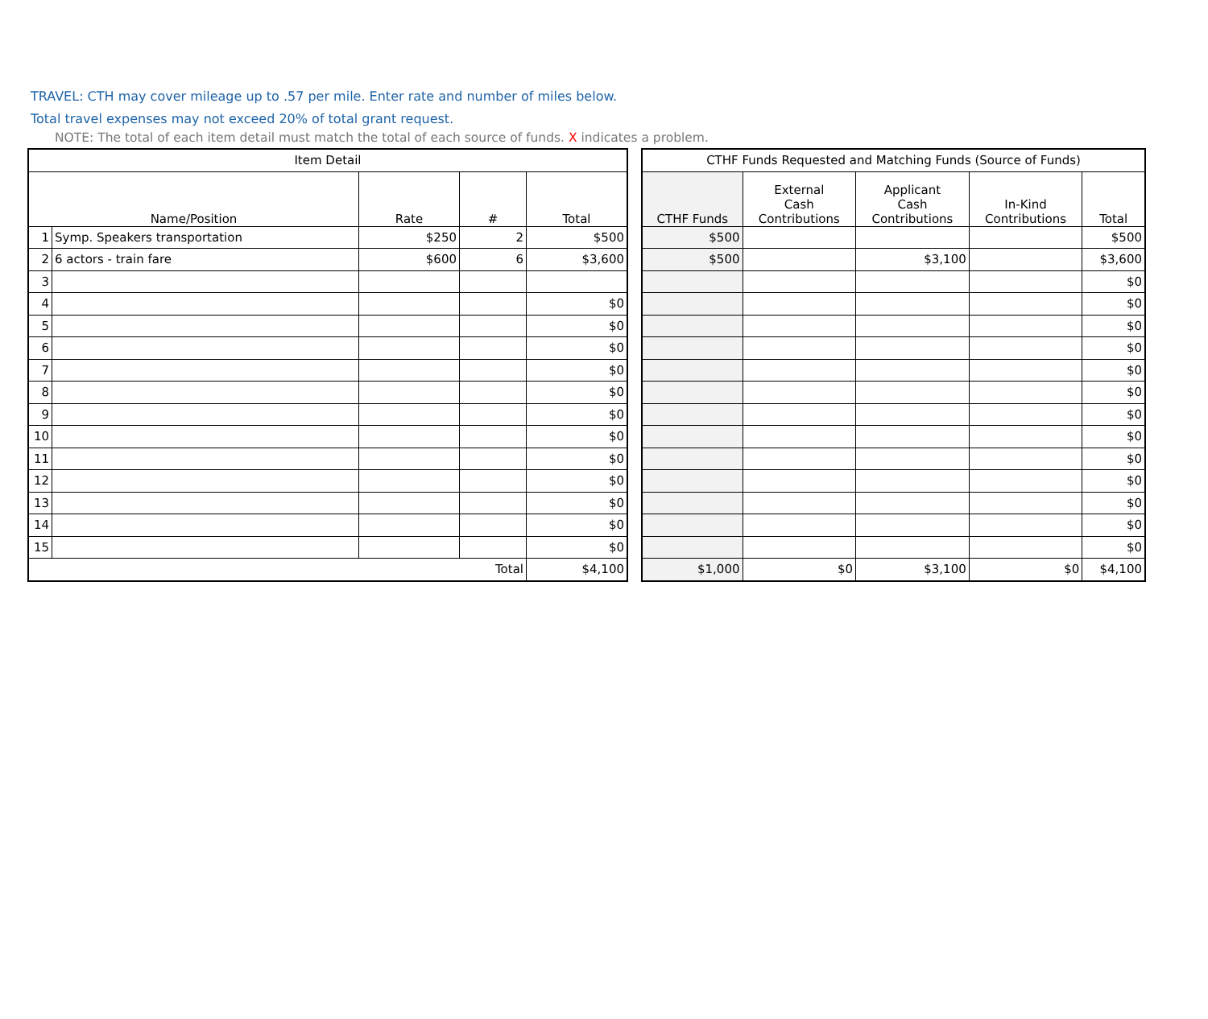TRAVEL: CTH may cover mileage up to .57 per mile. Enter rate and number of miles below.
Total travel expenses may not exceed 20% of total grant request.
NOTE: The total of each item detail must match the total of each source of funds. X indicates a problem.
| Item Detail | | | | |
| --- | --- | --- | --- | --- |
| Name/Position | | Rate | # | Total |
| 1 | Symp. Speakers transportation | $250 | 2 | $500 |
| 2 | 6 actors - train fare | $600 | 6 | $3,600 |
| 3 | | | | |
| 4 | | | | $0 |
| 5 | | | | $0 |
| 6 | | | | $0 |
| 7 | | | | $0 |
| 8 | | | | $0 |
| 9 | | | | $0 |
| 10 | | | | $0 |
| 11 | | | | $0 |
| 12 | | | | $0 |
| 13 | | | | $0 |
| 14 | | | | $0 |
| 15 | | | | $0 |
| Total | | | | $4,100 |
| CTHF Funds Requested and Matching Funds (Source of Funds) | | | | |
| --- | --- | --- | --- | --- |
| CTHF Funds | External Cash Contributions | Applicant Cash Contributions | In-Kind Contributions | Total |
| $500 | | | | $500 |
| $500 | | $3,100 | | $3,600 |
| | | | | $0 |
| | | | | $0 |
| | | | | $0 |
| | | | | $0 |
| | | | | $0 |
| | | | | $0 |
| | | | | $0 |
| | | | | $0 |
| | | | | $0 |
| | | | | $0 |
| | | | | $0 |
| | | | | $0 |
| | | | | $0 |
| $1,000 | $0 | $3,100 | $0 | $4,100 |